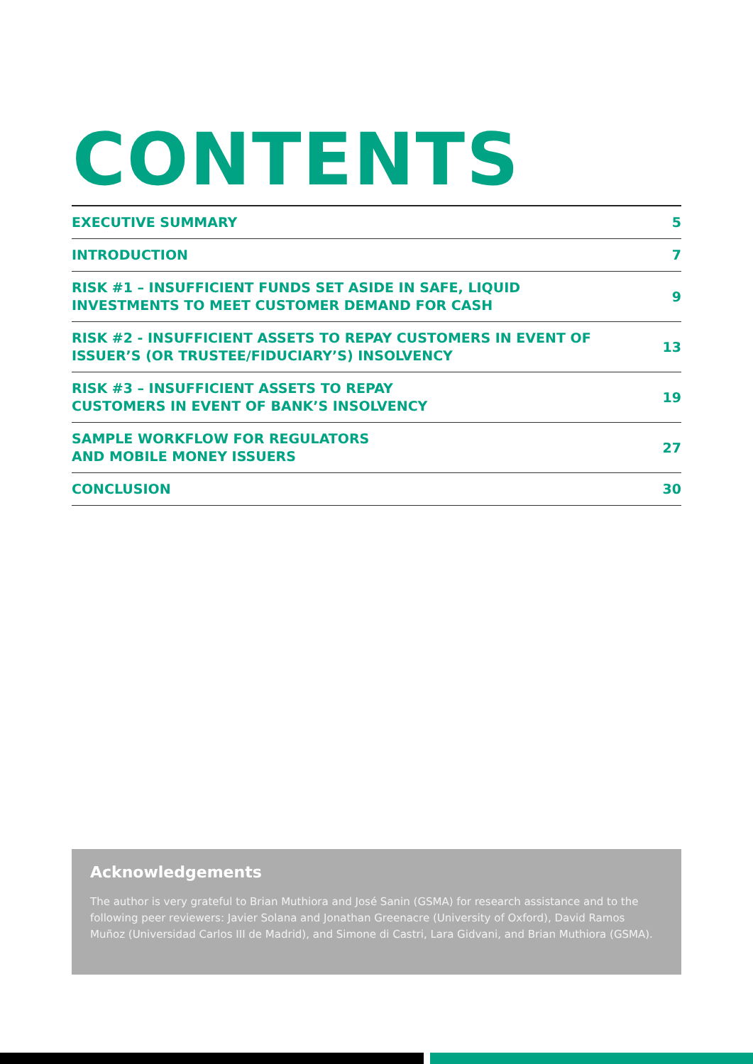CONTENTS
| EXECUTIVE SUMMARY | 5 |
| INTRODUCTION | 7 |
| RISK #1 – INSUFFICIENT FUNDS SET ASIDE IN SAFE, LIQUID INVESTMENTS TO MEET CUSTOMER DEMAND FOR CASH | 9 |
| RISK #2 - INSUFFICIENT ASSETS TO REPAY CUSTOMERS IN EVENT OF ISSUER’S (OR TRUSTEE/FIDUCIARY’S) INSOLVENCY | 13 |
| RISK #3 – INSUFFICIENT ASSETS TO REPAY CUSTOMERS IN EVENT OF BANK’S INSOLVENCY | 19 |
| SAMPLE WORKFLOW FOR REGULATORS AND MOBILE MONEY ISSUERS | 27 |
| CONCLUSION | 30 |
Acknowledgements
The author is very grateful to Brian Muthiora and José Sanin (GSMA) for research assistance and to the following peer reviewers: Javier Solana and Jonathan Greenacre (University of Oxford), David Ramos Muñoz (Universidad Carlos III de Madrid), and Simone di Castri, Lara Gidvani, and Brian Muthiora (GSMA).